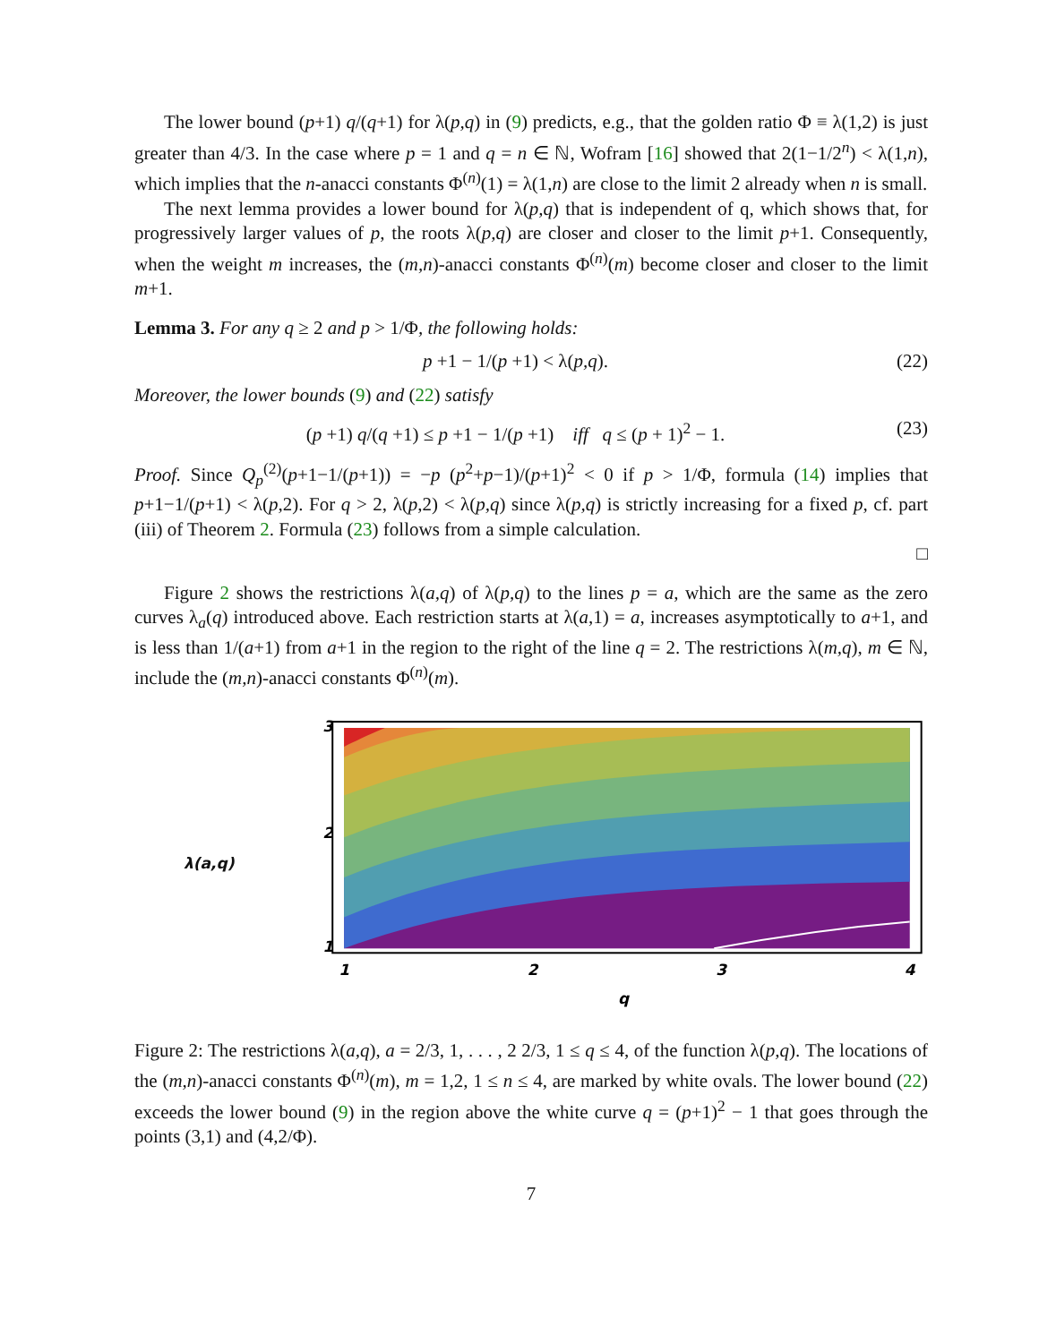The lower bound (p+1) q/(q+1) for λ(p,q) in (9) predicts, e.g., that the golden ratio Φ ≡ λ(1,2) is just greater than 4/3. In the case where p = 1 and q = n ∈ ℕ, Wofram [16] showed that 2(1−1/2<sup>n</sup>) < λ(1,n), which implies that the n-anacci constants Φ<sup>(n)</sup>(1) = λ(1,n) are close to the limit 2 already when n is small.
The next lemma provides a lower bound for λ(p,q) that is independent of q, which shows that, for progressively larger values of p, the roots λ(p,q) are closer and closer to the limit p+1. Consequently, when the weight m increases, the (m,n)-anacci constants Φ<sup>(n)</sup>(m) become closer and closer to the limit m+1.
Lemma 3. For any q ≥ 2 and p > 1/Φ, the following holds:
p +1 − 1/(p +1) < λ(p,q). (22)
Moreover, the lower bounds (9) and (22) satisfy
(p +1) q/(q +1) ≤ p +1 − 1/(p +1) iff q ≤ (p + 1)<sup>2</sup> − 1. (23)
Proof. Since Q<sub>p</sub><sup>(2)</sup>(p+1−1/(p+1)) = −p (p<sup>2</sup>+p−1)/(p+1)<sup>2</sup> < 0 if p > 1/Φ, formula (14) implies that p+1−1/(p+1) < λ(p,2). For q > 2, λ(p,2) < λ(p,q) since λ(p,q) is strictly increasing for a fixed p, cf. part (iii) of Theorem 2. Formula (23) follows from a simple calculation.
□
Figure 2 shows the restrictions λ(a,q) of λ(p,q) to the lines p = a, which are the same as the zero curves λ<sub>a</sub>(q) introduced above. Each restriction starts at λ(a,1) = a, increases asymptotically to a+1, and is less than 1/(a+1) from a+1 in the region to the right of the line q = 2. The restrictions λ(m,q), m ∈ ℕ, include the (m,n)-anacci constants Φ<sup>(n)</sup>(m).
λ(a,q)
3
2
1
1
2
3
4
q
Figure 2: The restrictions λ(a,q), a = 2/3, 1, . . . , 2 2/3, 1 ≤ q ≤ 4, of the function λ(p,q). The locations of the (m,n)-anacci constants Φ<sup>(n)</sup>(m), m = 1,2, 1 ≤ n ≤ 4, are marked by white ovals. The lower bound (22) exceeds the lower bound (9) in the region above the white curve q = (p+1)<sup>2</sup> − 1 that goes through the points (3,1) and (4,2/Φ).
7